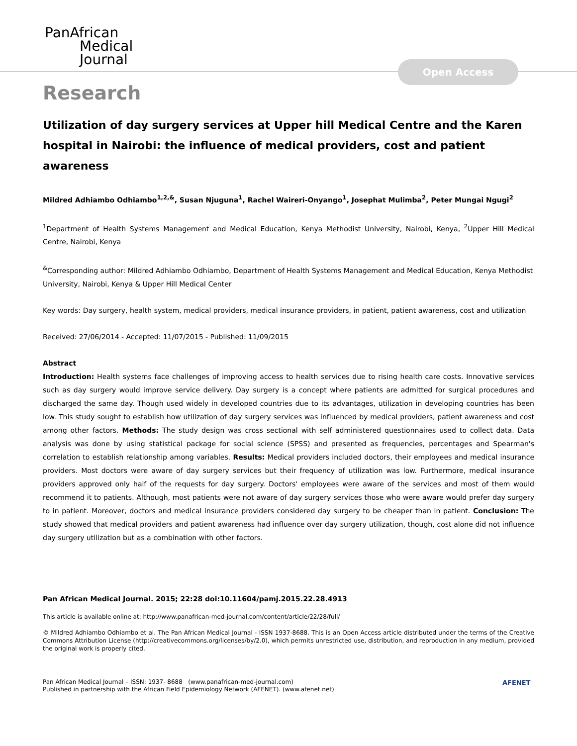PanAfrican
Medical
Journal
Open Access
Research
Utilization of day surgery services at Upper hill Medical Centre and the Karen hospital in Nairobi: the influence of medical providers, cost and patient awareness
Mildred Adhiambo Odhiambo<sup>1,2,&</sup>, Susan Njuguna<sup>1</sup>, Rachel Waireri-Onyango<sup>1</sup>, Josephat Mulimba<sup>2</sup>, Peter Mungai Ngugi<sup>2</sup>
<sup>1</sup> Department of Health Systems Management and Medical Education, Kenya Methodist University, Nairobi, Kenya, <sup>2</sup>Upper Hill Medical Centre, Nairobi, Kenya
<sup>&</sup>Corresponding author: Mildred Adhiambo Odhiambo, Department of Health Systems Management and Medical Education, Kenya Methodist University, Nairobi, Kenya & Upper Hill Medical Center
Key words: Day surgery, health system, medical providers, medical insurance providers, in patient, patient awareness, cost and utilization
Received: 27/06/2014 - Accepted: 11/07/2015 - Published: 11/09/2015
Abstract
Introduction: Health systems face challenges of improving access to health services due to rising health care costs. Innovative services such as day surgery would improve service delivery. Day surgery is a concept where patients are admitted for surgical procedures and discharged the same day. Though used widely in developed countries due to its advantages, utilization in developing countries has been low. This study sought to establish how utilization of day surgery services was influenced by medical providers, patient awareness and cost among other factors. Methods: The study design was cross sectional with self administered questionnaires used to collect data. Data analysis was done by using statistical package for social science (SPSS) and presented as frequencies, percentages and Spearman's correlation to establish relationship among variables. Results: Medical providers included doctors, their employees and medical insurance providers. Most doctors were aware of day surgery services but their frequency of utilization was low. Furthermore, medical insurance providers approved only half of the requests for day surgery. Doctors' employees were aware of the services and most of them would recommend it to patients. Although, most patients were not aware of day surgery services those who were aware would prefer day surgery to in patient. Moreover, doctors and medical insurance providers considered day surgery to be cheaper than in patient. Conclusion: The study showed that medical providers and patient awareness had influence over day surgery utilization, though, cost alone did not influence day surgery utilization but as a combination with other factors.
Pan African Medical Journal. 2015; 22:28 doi:10.11604/pamj.2015.22.28.4913
This article is available online at: http://www.panafrican-med-journal.com/content/article/22/28/full/
© Mildred Adhiambo Odhiambo et al. The Pan African Medical Journal - ISSN 1937-8688. This is an Open Access article distributed under the terms of the Creative Commons Attribution License (http://creativecommons.org/licenses/by/2.0), which permits unrestricted use, distribution, and reproduction in any medium, provided the original work is properly cited.
Pan African Medical Journal – ISSN: 1937- 8688 (www.panafrican-med-journal.com)
Published in partnership with the African Field Epidemiology Network (AFENET). (www.afenet.net)
AFENET